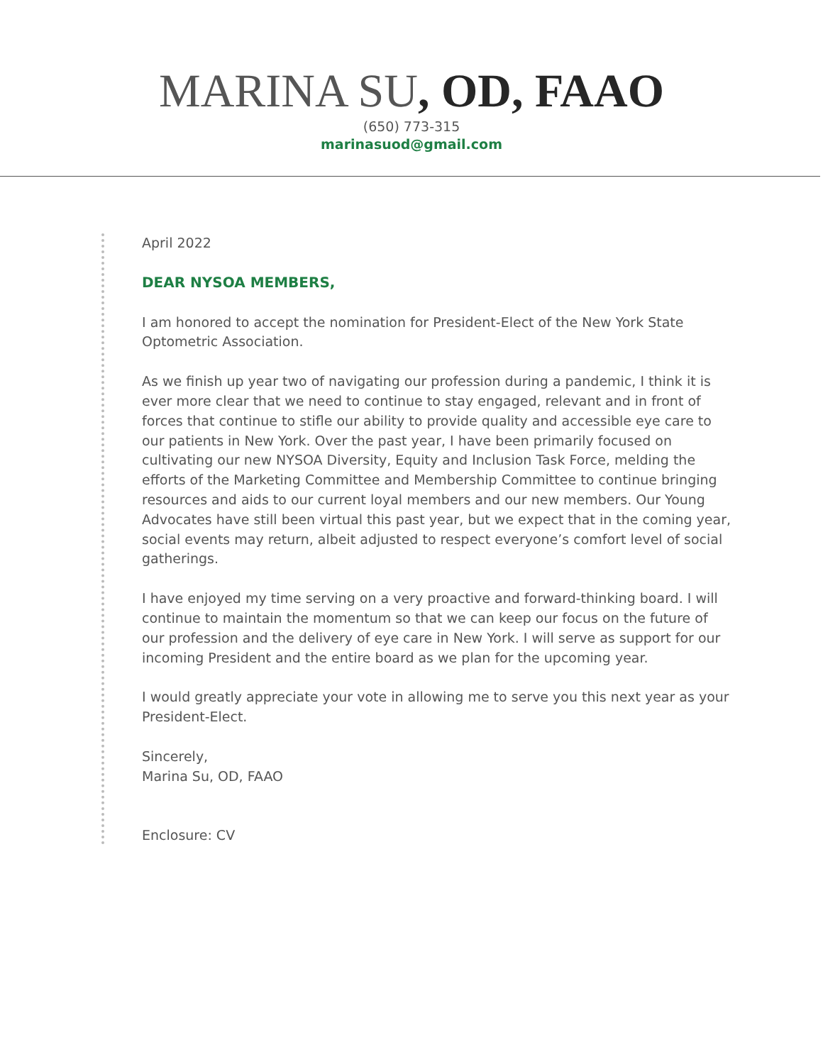MARINA SU, OD, FAAO
(650) 773-315
marinasuod@gmail.com
April 2022
DEAR NYSOA MEMBERS,
I am honored to accept the nomination for President-Elect of the New York State Optometric Association.
As we finish up year two of navigating our profession during a pandemic, I think it is ever more clear that we need to continue to stay engaged, relevant and in front of forces that continue to stifle our ability to provide quality and accessible eye care to our patients in New York. Over the past year, I have been primarily focused on cultivating our new NYSOA Diversity, Equity and Inclusion Task Force, melding the efforts of the Marketing Committee and Membership Committee to continue bringing resources and aids to our current loyal members and our new members. Our Young Advocates have still been virtual this past year, but we expect that in the coming year, social events may return, albeit adjusted to respect everyone’s comfort level of social gatherings.
I have enjoyed my time serving on a very proactive and forward-thinking board. I will continue to maintain the momentum so that we can keep our focus on the future of our profession and the delivery of eye care in New York. I will serve as support for our incoming President and the entire board as we plan for the upcoming year.
I would greatly appreciate your vote in allowing me to serve you this next year as your President-Elect.
Sincerely,
Marina Su, OD, FAAO
Enclosure: CV